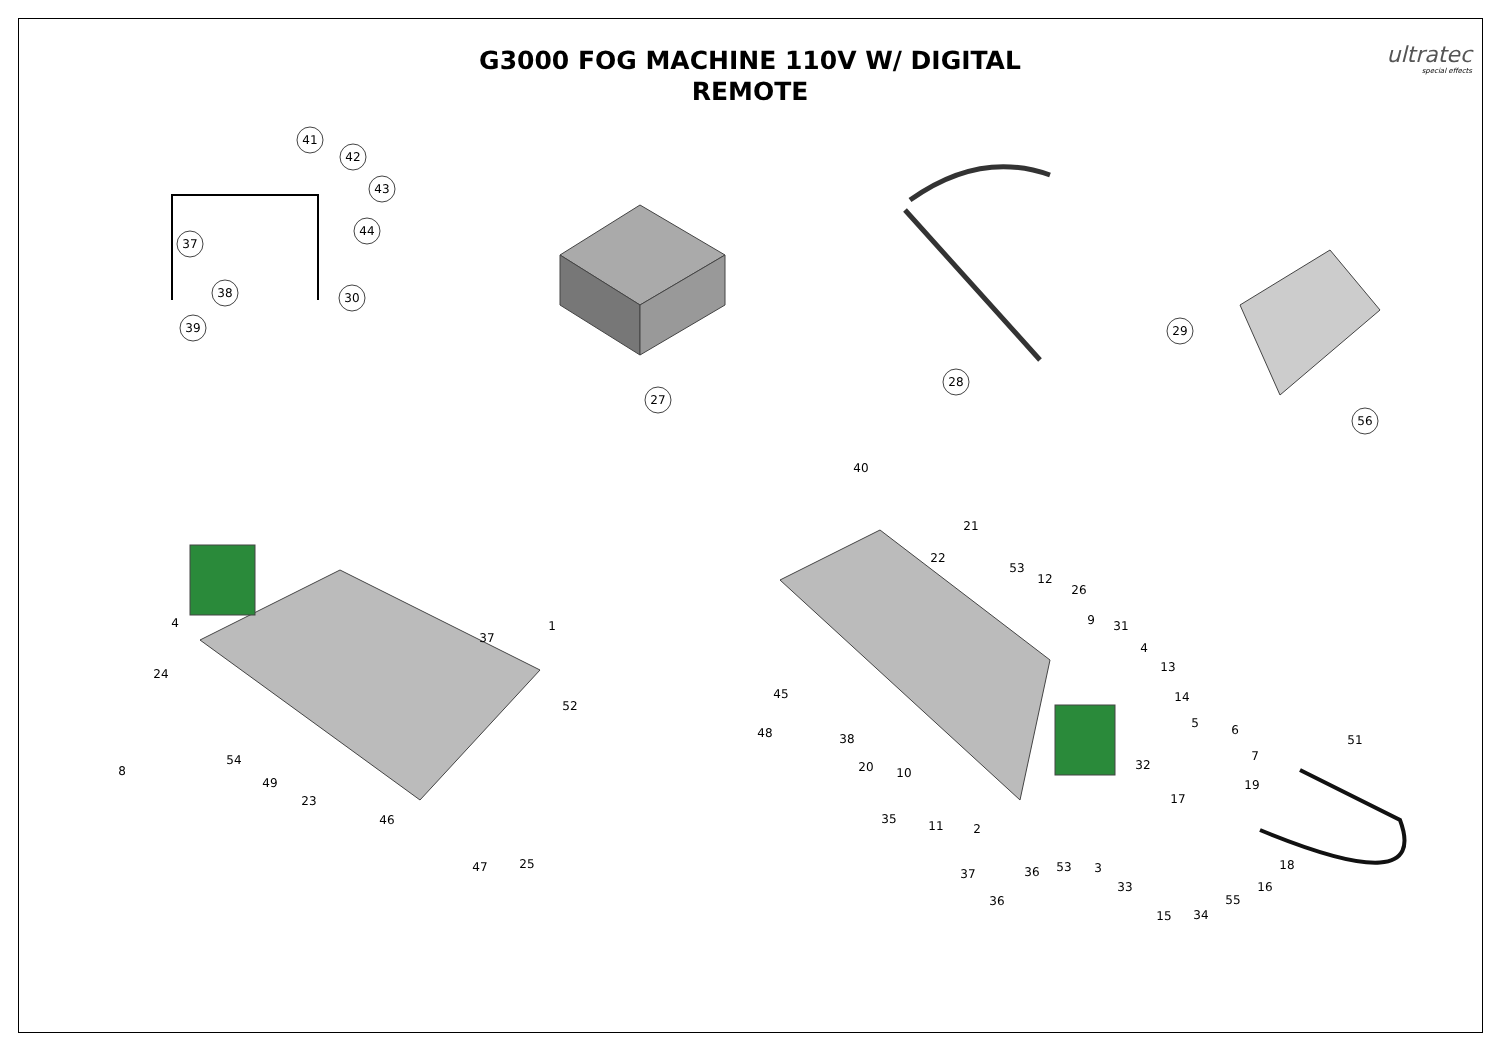G3000 FOG MACHINE 110V W/ DIGITAL
REMOTE
ultratec
special effects
41
42
43
44
37
38
30
39
27
28
29
56
4
1
37
24
52
8
54
49
23
46
47
25
40
21
22
53
12
26
9
31
4
13
14
45
5
6
48
38
51
7
32
20
10
19
17
35
11
2
18
53
36
37
3
16
33
55
36
34
15